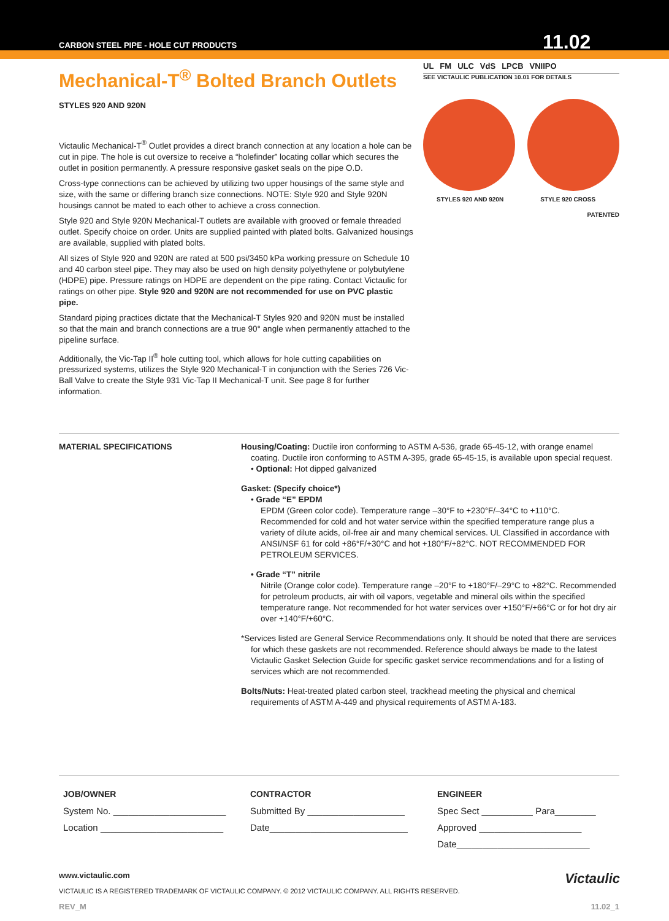CARBON STEEL PIPE - HOLE CUT PRODUCTS
11.02
Mechanical-T<sup>®</sup> Bolted Branch Outlets
STYLES 920 AND 920N
UL FM ULC VdS LPCB VNIIPO
SEE VICTAULIC PUBLICATION 10.01 FOR DETAILS
STYLES 920 AND 920N STYLE 920 CROSS
PATENTED
Victaulic Mechanical-T<sup>®</sup> Outlet provides a direct branch connection at any location a hole can be cut in pipe. The hole is cut oversize to receive a “holefinder” locating collar which secures the outlet in position permanently. A pressure responsive gasket seals on the pipe O.D.
Cross-type connections can be achieved by utilizing two upper housings of the same style and size, with the same or differing branch size connections. NOTE: Style 920 and Style 920N housings cannot be mated to each other to achieve a cross connection.
Style 920 and Style 920N Mechanical-T outlets are available with grooved or female threaded outlet. Specify choice on order. Units are supplied painted with plated bolts. Galvanized housings are available, supplied with plated bolts.
All sizes of Style 920 and 920N are rated at 500 psi/3450 kPa working pressure on Schedule 10 and 40 carbon steel pipe. They may also be used on high density polyethylene or polybutylene (HDPE) pipe. Pressure ratings on HDPE are dependent on the pipe rating. Contact Victaulic for ratings on other pipe. Style 920 and 920N are not recommended for use on PVC plastic pipe.
Standard piping practices dictate that the Mechanical-T Styles 920 and 920N must be installed so that the main and branch connections are a true 90° angle when permanently attached to the pipeline surface.
Additionally, the Vic-Tap II<sup>®</sup> hole cutting tool, which allows for hole cutting capabilities on pressurized systems, utilizes the Style 920 Mechanical-T in conjunction with the Series 726 Vic-Ball Valve to create the Style 931 Vic-Tap II Mechanical-T unit. See page 8 for further information.
MATERIAL SPECIFICATIONS Housing/Coating: Ductile iron conforming to ASTM A-536, grade 65-45-12, with orange enamel coating. Ductile iron conforming to ASTM A-395, grade 65-45-15, is available upon special request.
• Optional: Hot dipped galvanized
Gasket: (Specify choice*)
• Grade “E” EPDM
EPDM (Green color code). Temperature range –30°F to +230°F/–34°C to +110°C. Recommended for cold and hot water service within the specified temperature range plus a variety of dilute acids, oil-free air and many chemical services. UL Classified in accordance with ANSI/NSF 61 for cold +86°F/+30°C and hot +180°F/+82°C. NOT RECOMMENDED FOR PETROLEUM SERVICES.
• Grade “T” nitrile
Nitrile (Orange color code). Temperature range –20°F to +180°F/–29°C to +82°C. Recommended for petroleum products, air with oil vapors, vegetable and mineral oils within the specified temperature range. Not recommended for hot water services over +150°F/+66°C or for hot dry air over +140°F/+60°C.
*Services listed are General Service Recommendations only. It should be noted that there are services for which these gaskets are not recommended. Reference should always be made to the latest Victaulic Gasket Selection Guide for specific gasket service recommendations and for a listing of services which are not recommended.
Bolts/Nuts: Heat-treated plated carbon steel, trackhead meeting the physical and chemical requirements of ASTM A-449 and physical requirements of ASTM A-183.
JOB/OWNER
System No. ______________________
Location ________________________
CONTRACTOR
Submitted By ___________________
Date___________________________
ENGINEER
Spec Sect __________ Para________
Approved ____________________
Date__________________________
www.victaulic.com Victaulic
VICTAULIC IS A REGISTERED TRADEMARK OF VICTAULIC COMPANY. © 2012 VICTAULIC COMPANY. ALL RIGHTS RESERVED.
REV_M 11.02_1